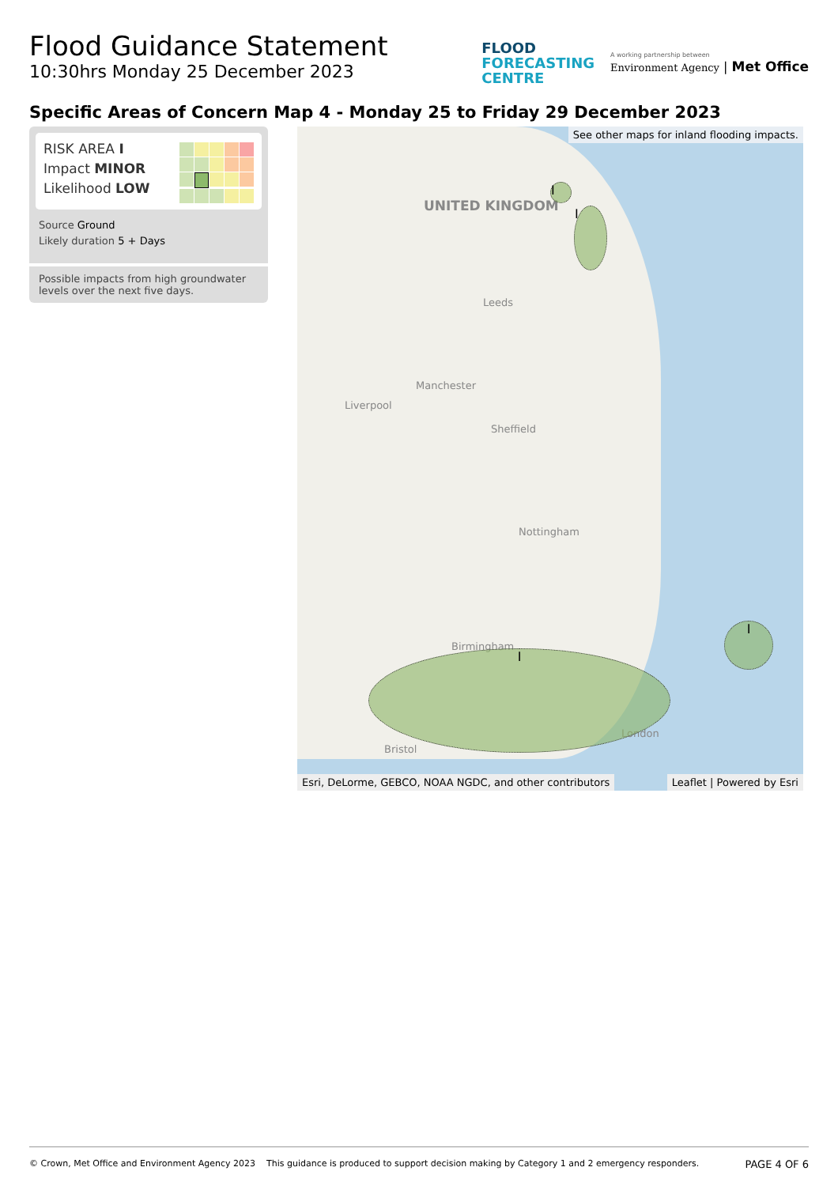Flood Guidance Statement
10:30hrs Monday 25 December 2023
FLOOD
FORECASTING
CENTRE
A working partnership between
Environment Agency | Met Office
Specific Areas of Concern Map 4 - Monday 25 to Friday 29 December 2023
RISK AREA I
Impact MINOR
Likelihood LOW
Source Ground
Likely duration 5 + Days
Possible impacts from high groundwater levels over the next five days.
UNITED KINGDOM
Leeds
Manchester
Liverpool
Sheffield
Nottingham
Birmingham
Bristol
London
I
I
I
I
See other maps for inland flooding impacts.
Esri, DeLorme, GEBCO, NOAA NGDC, and other contributors Leaflet | Powered by Esri
© Crown, Met Office and Environment Agency 2023 This guidance is produced to support decision making by Category 1 and 2 emergency responders. PAGE 4 OF 6